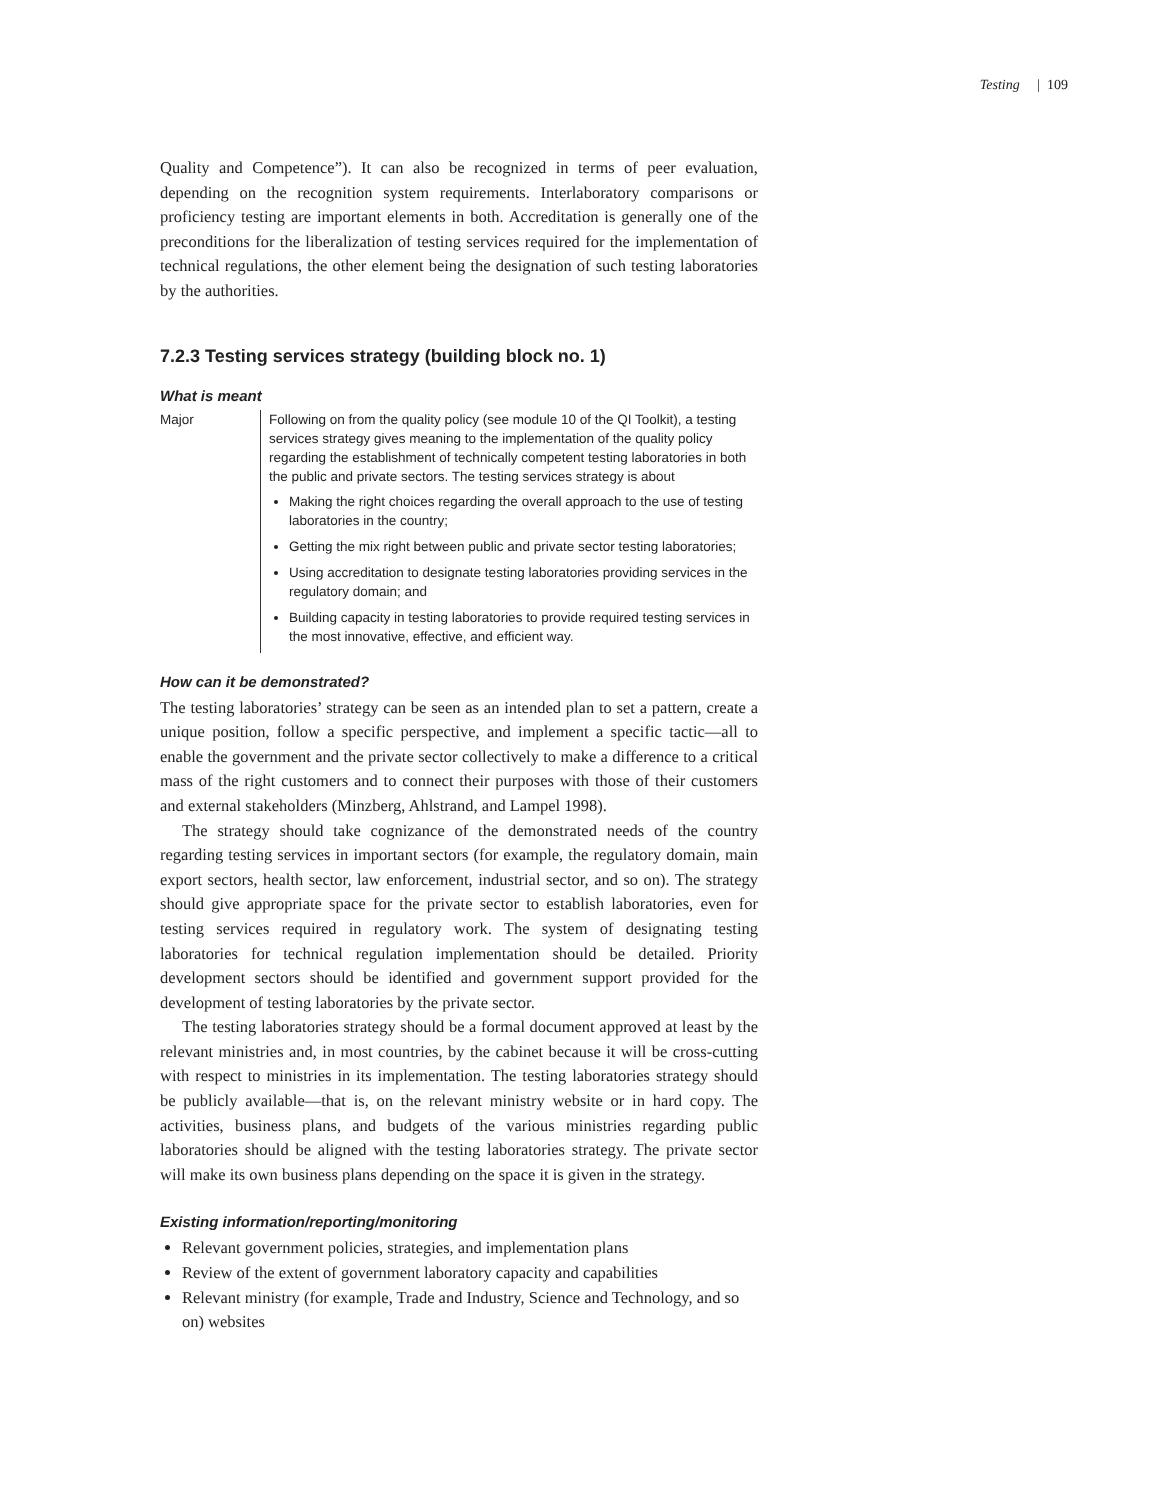Testing | 109
Quality and Competence”). It can also be recognized in terms of peer evaluation, depending on the recognition system requirements. Interlaboratory comparisons or proficiency testing are important elements in both. Accreditation is generally one of the preconditions for the liberalization of testing services required for the implementation of technical regulations, the other element being the designation of such testing laboratories by the authorities.
7.2.3 Testing services strategy (building block no. 1)
What is meant
Major Following on from the quality policy (see module 10 of the QI Toolkit), a testing services strategy gives meaning to the implementation of the quality policy regarding the establishment of technically competent testing laboratories in both the public and private sectors. The testing services strategy is about
Making the right choices regarding the overall approach to the use of testing laboratories in the country;
Getting the mix right between public and private sector testing laboratories;
Using accreditation to designate testing laboratories providing services in the regulatory domain; and
Building capacity in testing laboratories to provide required testing services in the most innovative, effective, and efficient way.
How can it be demonstrated?
The testing laboratories’ strategy can be seen as an intended plan to set a pattern, create a unique position, follow a specific perspective, and implement a specific tactic—all to enable the government and the private sector collectively to make a difference to a critical mass of the right customers and to connect their purposes with those of their customers and external stakeholders (Minzberg, Ahlstrand, and Lampel 1998).
The strategy should take cognizance of the demonstrated needs of the country regarding testing services in important sectors (for example, the regulatory domain, main export sectors, health sector, law enforcement, industrial sector, and so on). The strategy should give appropriate space for the private sector to establish laboratories, even for testing services required in regulatory work. The system of designating testing laboratories for technical regulation implementation should be detailed. Priority development sectors should be identified and government support provided for the development of testing laboratories by the private sector.
The testing laboratories strategy should be a formal document approved at least by the relevant ministries and, in most countries, by the cabinet because it will be cross-cutting with respect to ministries in its implementation. The testing laboratories strategy should be publicly available—that is, on the relevant ministry website or in hard copy. The activities, business plans, and budgets of the various ministries regarding public laboratories should be aligned with the testing laboratories strategy. The private sector will make its own business plans depending on the space it is given in the strategy.
Existing information/reporting/monitoring
Relevant government policies, strategies, and implementation plans
Review of the extent of government laboratory capacity and capabilities
Relevant ministry (for example, Trade and Industry, Science and Technology, and so on) websites